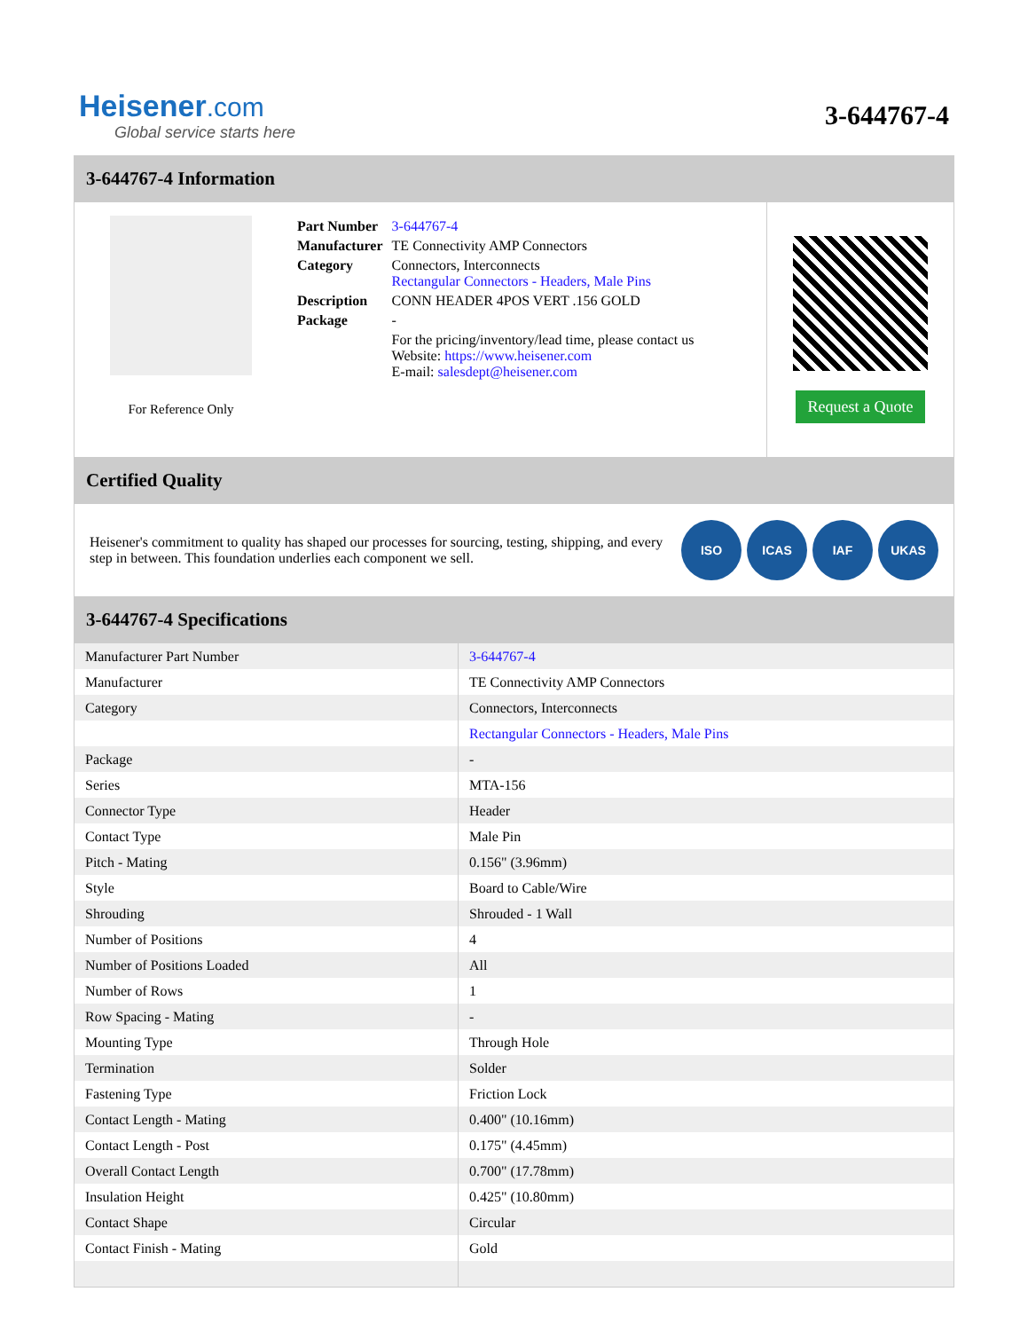Heisener.com
Global service starts here
3-644767-4
3-644767-4 Information
For Reference Only
| Part Number | 3-644767-4 |
| Manufacturer | TE Connectivity AMP Connectors |
| Category | Connectors, Interconnects Rectangular Connectors - Headers, Male Pins |
| Description | CONN HEADER 4POS VERT .156 GOLD |
| Package | - |
| | For the pricing/inventory/lead time, please contact us Website: https://www.heisener.com E-mail: salesdept@heisener.com |
Request a Quote
Certified Quality
Heisener's commitment to quality has shaped our processes for sourcing, testing, shipping, and every step in between. This foundation underlies each component we sell.
ISO ICAS IAF UKAS
3-644767-4 Specifications
| Manufacturer Part Number | 3-644767-4 |
| Manufacturer | TE Connectivity AMP Connectors |
| Category | Connectors, Interconnects |
| | Rectangular Connectors - Headers, Male Pins |
| Package | - |
| Series | MTA-156 |
| Connector Type | Header |
| Contact Type | Male Pin |
| Pitch - Mating | 0.156" (3.96mm) |
| Style | Board to Cable/Wire |
| Shrouding | Shrouded - 1 Wall |
| Number of Positions | 4 |
| Number of Positions Loaded | All |
| Number of Rows | 1 |
| Row Spacing - Mating | - |
| Mounting Type | Through Hole |
| Termination | Solder |
| Fastening Type | Friction Lock |
| Contact Length - Mating | 0.400" (10.16mm) |
| Contact Length - Post | 0.175" (4.45mm) |
| Overall Contact Length | 0.700" (17.78mm) |
| Insulation Height | 0.425" (10.80mm) |
| Contact Shape | Circular |
| Contact Finish - Mating | Gold |